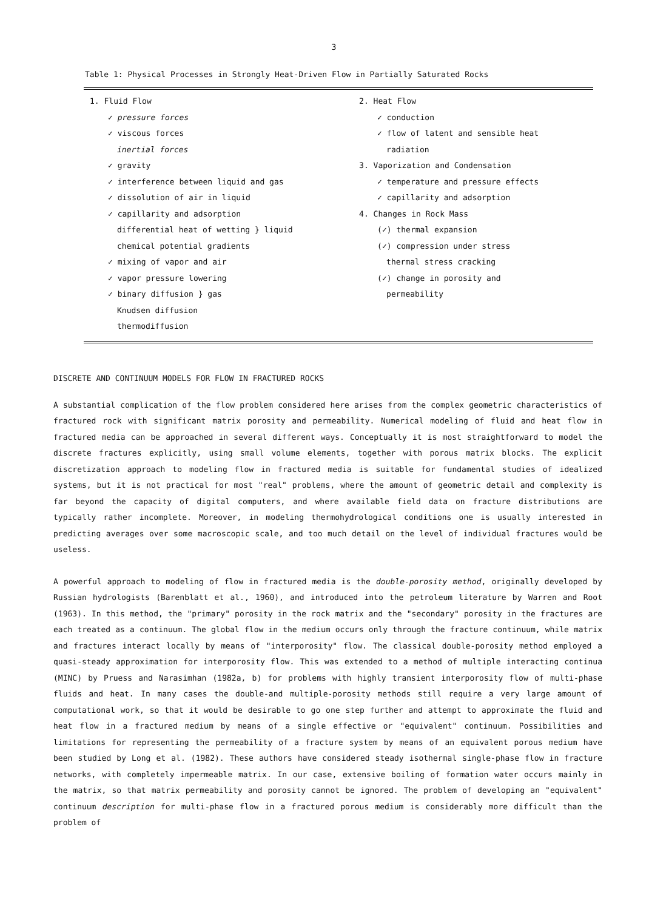3
Table 1: Physical Processes in Strongly Heat-Driven Flow in Partially Saturated Rocks
| 1. Fluid Flow ✓ pressure forces ✓ viscous forces inertial forces ✓ gravity ✓ interference between liquid and gas ✓ dissolution of air in liquid ✓ capillarity and adsorption differential heat of wetting } liquid chemical potential gradients ✓ mixing of vapor and air ✓ vapor pressure lowering ✓ binary diffusion } gas Knudsen diffusion thermodiffusion | 2. Heat Flow ✓ conduction ✓ flow of latent and sensible heat radiation 3. Vaporization and Condensation ✓ temperature and pressure effects ✓ capillarity and adsorption 4. Changes in Rock Mass (✓) thermal expansion (✓) compression under stress thermal stress cracking (✓) change in porosity and permeability |
DISCRETE AND CONTINUUM MODELS FOR FLOW IN FRACTURED ROCKS
A substantial complication of the flow problem considered here arises from the complex geometric characteristics of fractured rock with significant matrix porosity and permeability. Numerical modeling of fluid and heat flow in fractured media can be approached in several different ways. Conceptually it is most straightforward to model the discrete fractures explicitly, using small volume elements, together with porous matrix blocks. The explicit discretization approach to modeling flow in fractured media is suitable for fundamental studies of idealized systems, but it is not practical for most "real" problems, where the amount of geometric detail and complexity is far beyond the capacity of digital computers, and where available field data on fracture distributions are typically rather incomplete. Moreover, in modeling thermohydrological conditions one is usually interested in predicting averages over some macroscopic scale, and too much detail on the level of individual fractures would be useless.
A powerful approach to modeling of flow in fractured media is the double-porosity method, originally developed by Russian hydrologists (Barenblatt et al., 1960), and introduced into the petroleum literature by Warren and Root (1963). In this method, the "primary" porosity in the rock matrix and the "secondary" porosity in the fractures are each treated as a continuum. The global flow in the medium occurs only through the fracture continuum, while matrix and fractures interact locally by means of "interporosity" flow. The classical double-porosity method employed a quasi-steady approximation for interporosity flow. This was extended to a method of multiple interacting continua (MINC) by Pruess and Narasimhan (1982a, b) for problems with highly transient interporosity flow of multi-phase fluids and heat. In many cases the double-and multiple-porosity methods still require a very large amount of computational work, so that it would be desirable to go one step further and attempt to approximate the fluid and heat flow in a fractured medium by means of a single effective or "equivalent" continuum. Possibilities and limitations for representing the permeability of a fracture system by means of an equivalent porous medium have been studied by Long et al. (1982). These authors have considered steady isothermal single-phase flow in fracture networks, with completely impermeable matrix. In our case, extensive boiling of formation water occurs mainly in the matrix, so that matrix permeability and porosity cannot be ignored. The problem of developing an "equivalent" continuum description for multi-phase flow in a fractured porous medium is considerably more difficult than the problem of